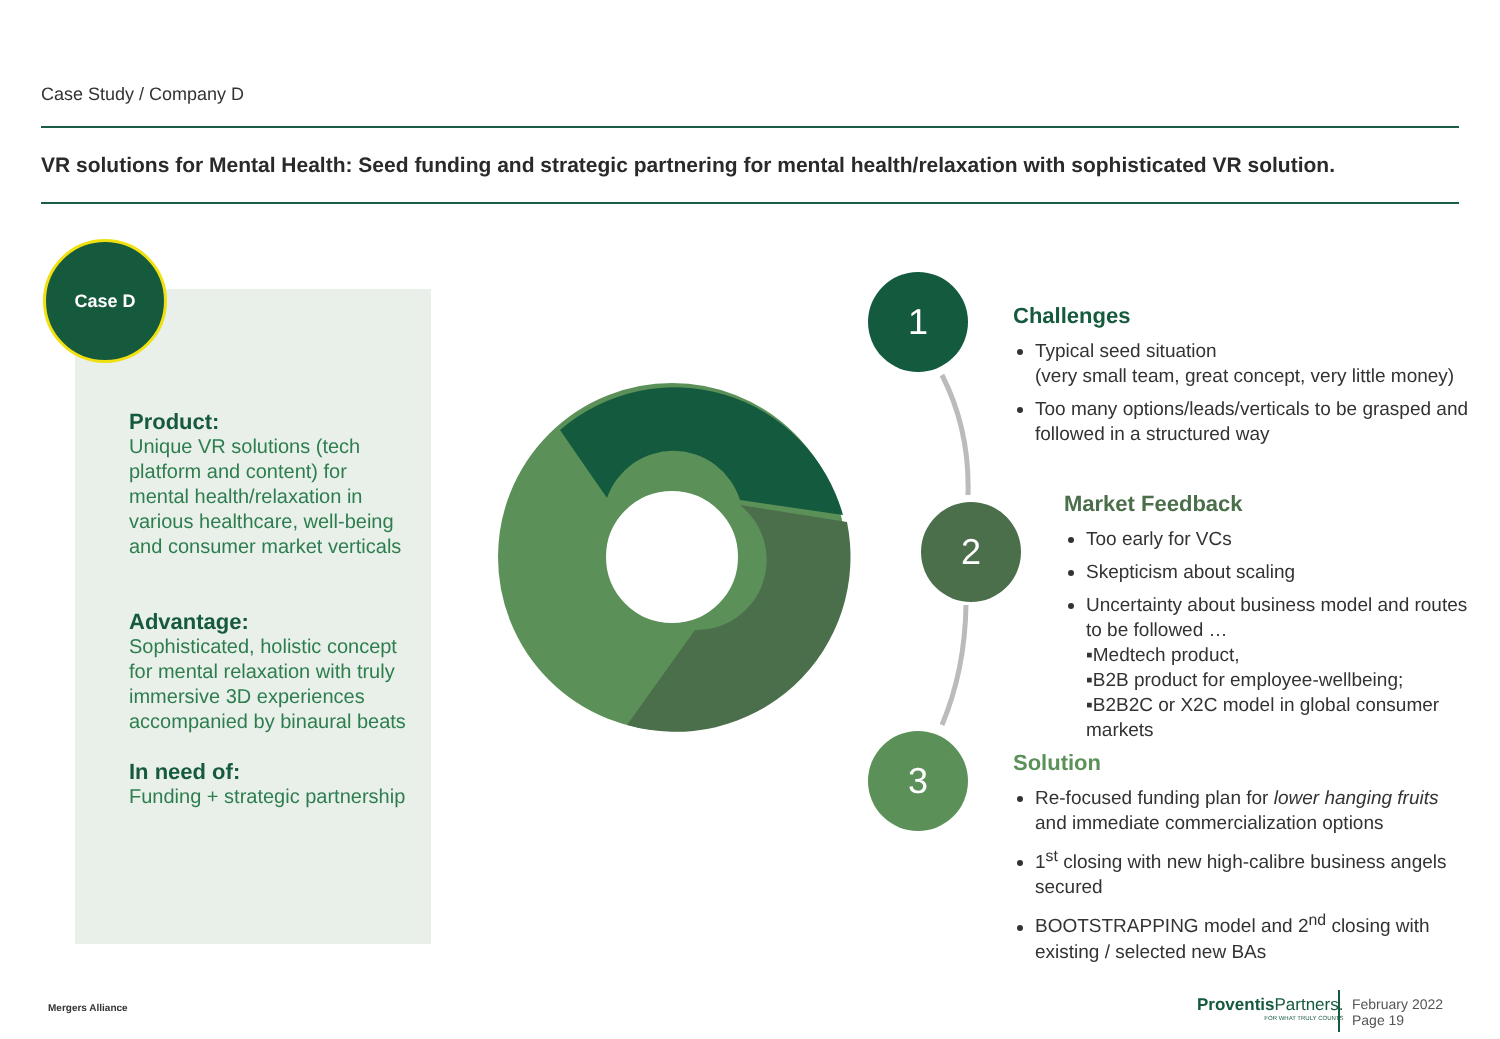Case Study / Company D
VR solutions for Mental Health: Seed funding and strategic partnering for mental health/relaxation with sophisticated VR solution.
Product:
Unique VR solutions (tech platform and content) for mental health/relaxation in various healthcare, well-being and consumer market verticals
Advantage:
Sophisticated, holistic concept for mental relaxation with truly immersive 3D experiences accompanied by binaural beats
In need of:
Funding + strategic partnership
Case D
1
2
3
Challenges
Typical seed situation
(very small team, great concept, very little money)
Too many options/leads/verticals to be grasped and followed in a structured way
Market Feedback
Too early for VCs
Skepticism about scaling
Uncertainty about business model and routes to be followed …
▪Medtech product,
▪B2B product for employee-wellbeing;
▪B2B2C or X2C model in global consumer markets
Solution
Re-focused funding plan for lower hanging fruits and immediate commercialization options
1<sup>st</sup> closing with new high-calibre business angels secured
BOOTSTRAPPING model and 2<sup>nd</sup> closing with existing / selected new BAs
Mergers Alliance
Proventis Partners.
FOR WHAT TRULY COUNTS
February 2022
Page 19